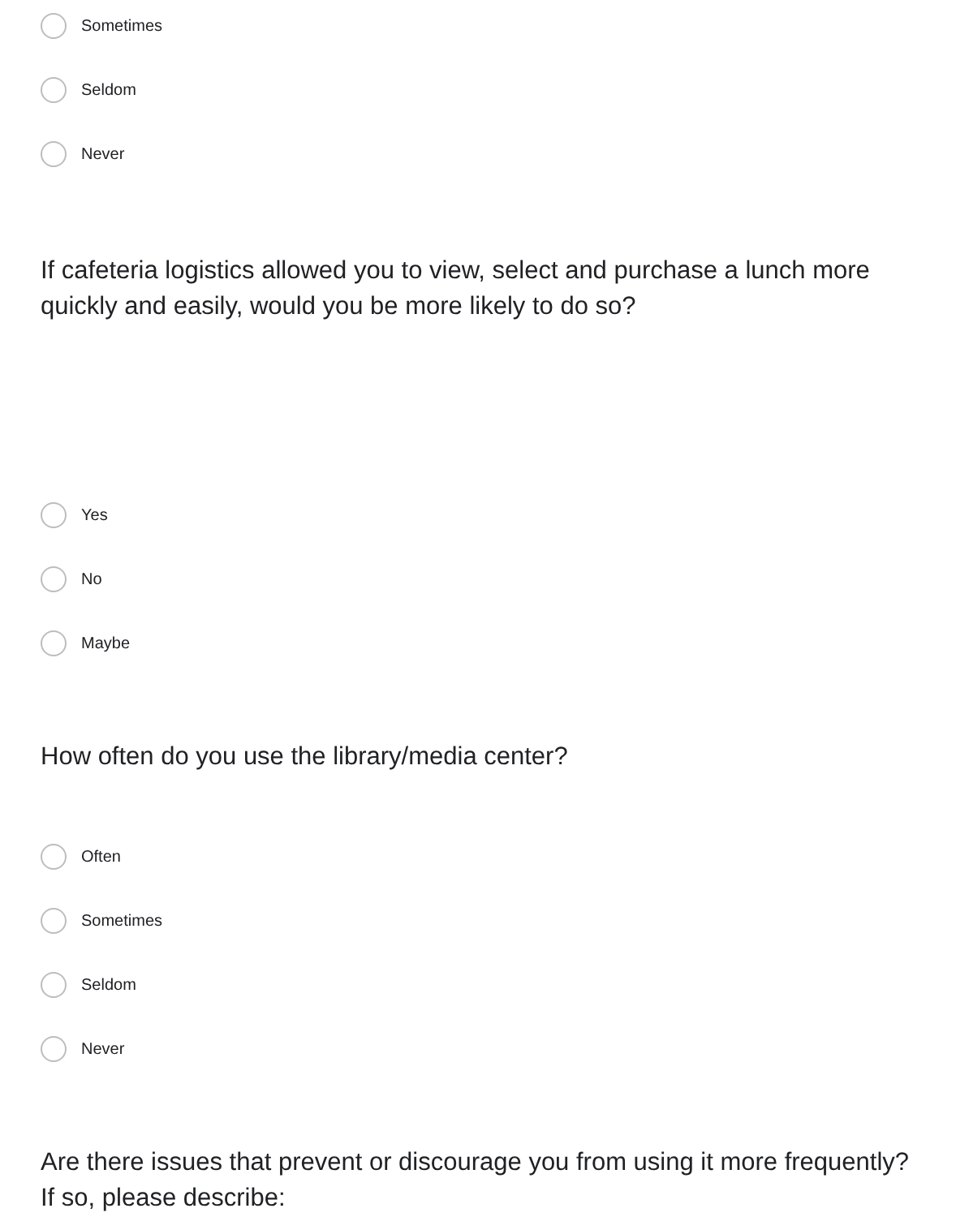Sometimes
Seldom
Never
If cafeteria logistics allowed you to view, select and purchase a lunch more quickly and easily, would you be more likely to do so?
Yes
No
Maybe
How often do you use the library/media center?
Often
Sometimes
Seldom
Never
Are there issues that prevent or discourage you from using it more frequently? If so, please describe: